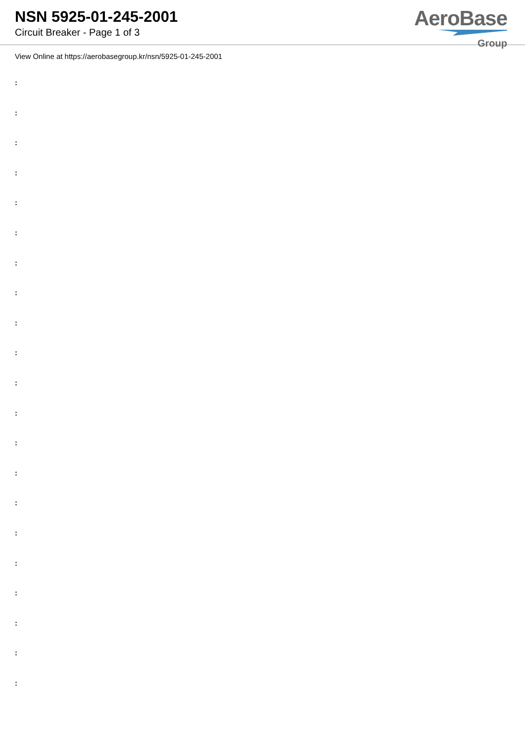NSN 5925-01-245-2001
Circuit Breaker - Page 1 of 3
AeroBase
Group
View Online at https://aerobasegroup.kr/nsn/5925-01-245-2001
:
:
:
:
:
:
:
:
:
:
:
:
:
:
:
:
:
:
:
:
: